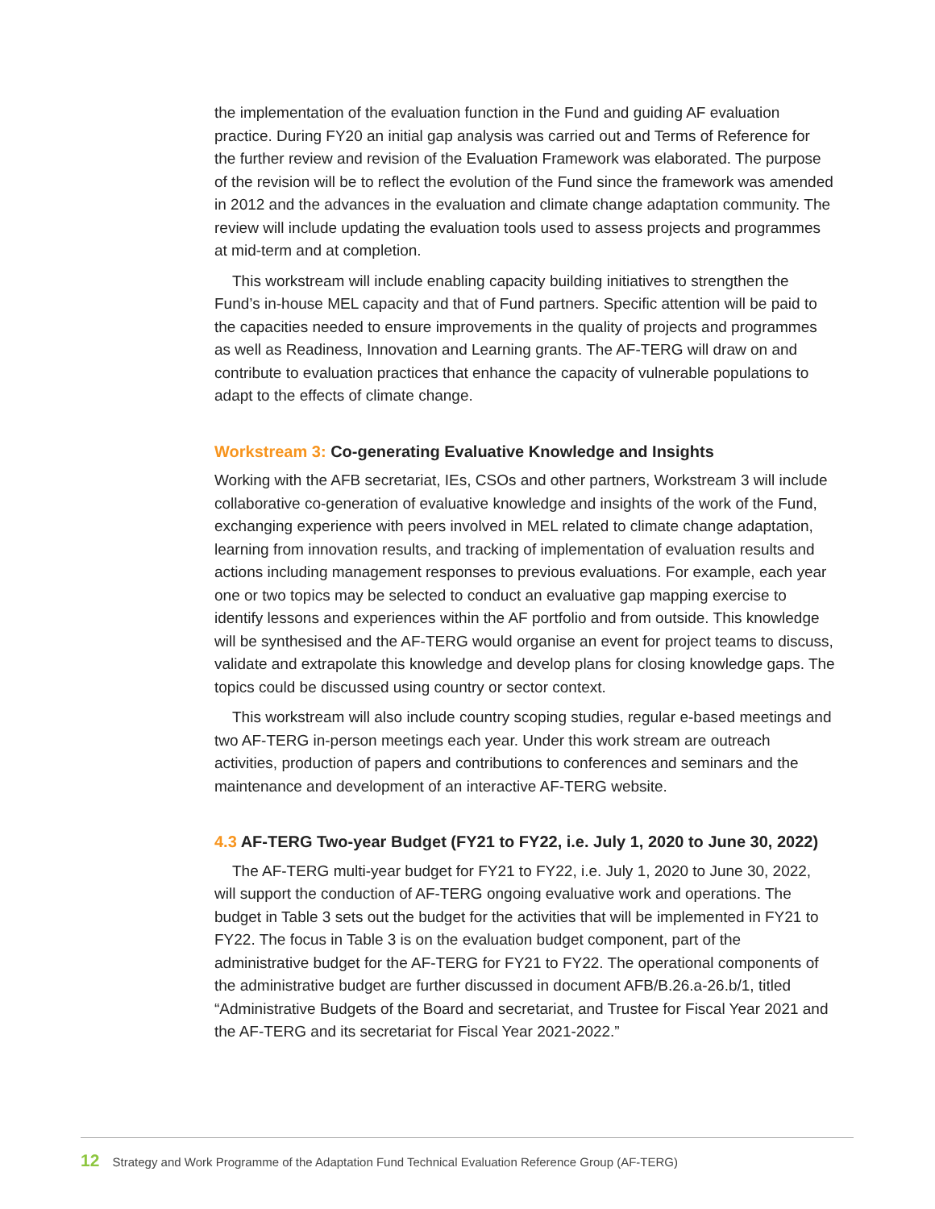the implementation of the evaluation function in the Fund and guiding AF evaluation practice. During FY20 an initial gap analysis was carried out and Terms of Reference for the further review and revision of the Evaluation Framework was elaborated. The purpose of the revision will be to reflect the evolution of the Fund since the framework was amended in 2012 and the advances in the evaluation and climate change adaptation community. The review will include updating the evaluation tools used to assess projects and programmes at mid-term and at completion.
This workstream will include enabling capacity building initiatives to strengthen the Fund’s in-house MEL capacity and that of Fund partners. Specific attention will be paid to the capacities needed to ensure improvements in the quality of projects and programmes as well as Readiness, Innovation and Learning grants. The AF-TERG will draw on and contribute to evaluation practices that enhance the capacity of vulnerable populations to adapt to the effects of climate change.
Workstream 3: Co-generating Evaluative Knowledge and Insights
Working with the AFB secretariat, IEs, CSOs and other partners, Workstream 3 will include collaborative co-generation of evaluative knowledge and insights of the work of the Fund, exchanging experience with peers involved in MEL related to climate change adaptation, learning from innovation results, and tracking of implementation of evaluation results and actions including management responses to previous evaluations. For example, each year one or two topics may be selected to conduct an evaluative gap mapping exercise to identify lessons and experiences within the AF portfolio and from outside. This knowledge will be synthesised and the AF-TERG would organise an event for project teams to discuss, validate and extrapolate this knowledge and develop plans for closing knowledge gaps. The topics could be discussed using country or sector context.
This workstream will also include country scoping studies, regular e-based meetings and two AF-TERG in-person meetings each year. Under this work stream are outreach activities, production of papers and contributions to conferences and seminars and the maintenance and development of an interactive AF-TERG website.
4.3 AF-TERG Two-year Budget (FY21 to FY22, i.e. July 1, 2020 to June 30, 2022)
The AF-TERG multi-year budget for FY21 to FY22, i.e. July 1, 2020 to June 30, 2022, will support the conduction of AF-TERG ongoing evaluative work and operations. The budget in Table 3 sets out the budget for the activities that will be implemented in FY21 to FY22. The focus in Table 3 is on the evaluation budget component, part of the administrative budget for the AF-TERG for FY21 to FY22. The operational components of the administrative budget are further discussed in document AFB/B.26.a-26.b/1, titled “Administrative Budgets of the Board and secretariat, and Trustee for Fiscal Year 2021 and the AF-TERG and its secretariat for Fiscal Year 2021-2022.”
12 Strategy and Work Programme of the Adaptation Fund Technical Evaluation Reference Group (AF-TERG)